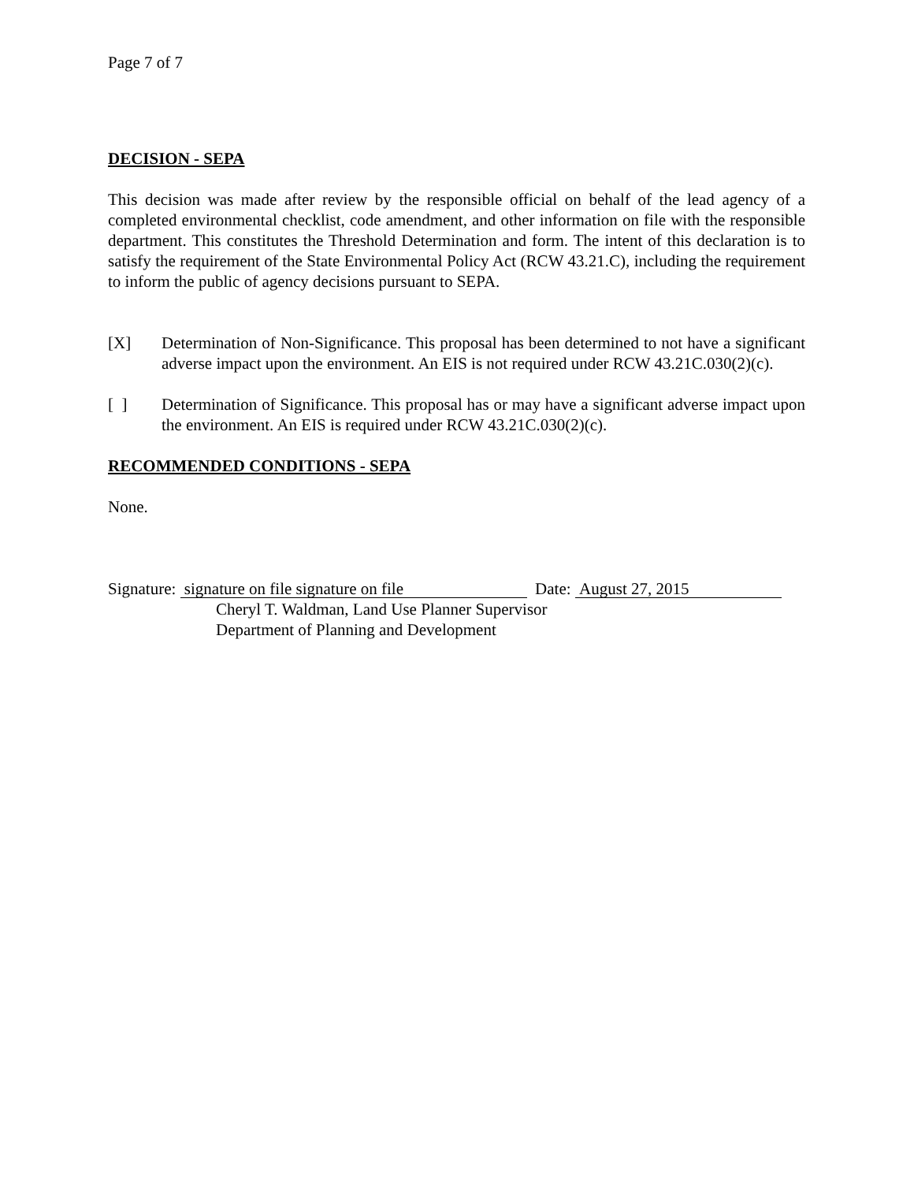Page 7 of 7
DECISION - SEPA
This decision was made after review by the responsible official on behalf of the lead agency of a completed environmental checklist, code amendment, and other information on file with the responsible department. This constitutes the Threshold Determination and form. The intent of this declaration is to satisfy the requirement of the State Environmental Policy Act (RCW 43.21.C), including the requirement to inform the public of agency decisions pursuant to SEPA.
[X] Determination of Non-Significance. This proposal has been determined to not have a significant adverse impact upon the environment. An EIS is not required under RCW 43.21C.030(2)(c).
[ ] Determination of Significance. This proposal has or may have a significant adverse impact upon the environment. An EIS is required under RCW 43.21C.030(2)(c).
RECOMMENDED CONDITIONS - SEPA
None.
Signature: signature on file signature on file Date: August 27, 2015
Cheryl T. Waldman, Land Use Planner Supervisor
Department of Planning and Development